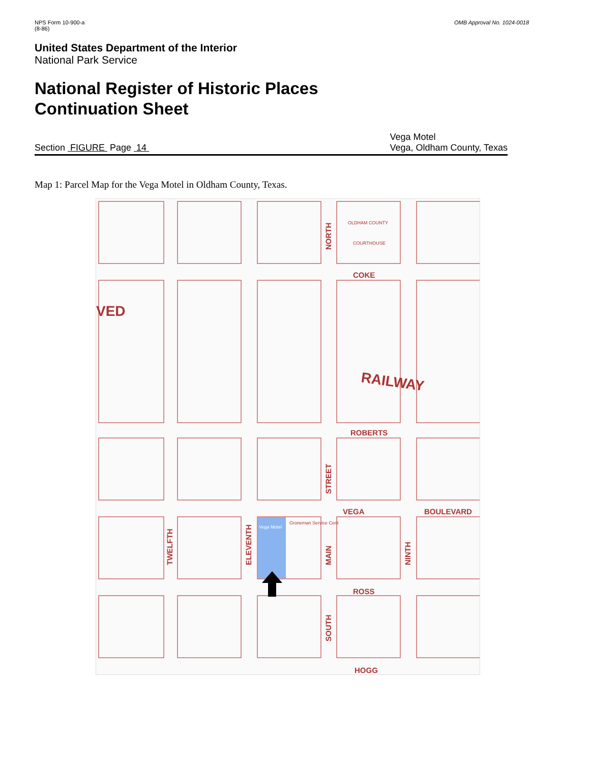NPS Form 10-900-a
(8-86)
OMB Approval No. 1024-0018
United States Department of the Interior
National Park Service
National Register of Historic Places
Continuation Sheet
Section FIGURE Page 14
Vega Motel
Vega, Oldham County, Texas
Map 1: Parcel Map for the Vega Motel in Oldham County, Texas.
COKE
ROBERTS
VEGA
BOULEVARD
ROSS
HOGG
RAILWAY
VED
TWELFTH
ELEVENTH
MAIN
NINTH
NORTH
STREET
SOUTH
OLDHAM COUNTY
COURTHOUSE
Vega Motel
Groneman Service Cent